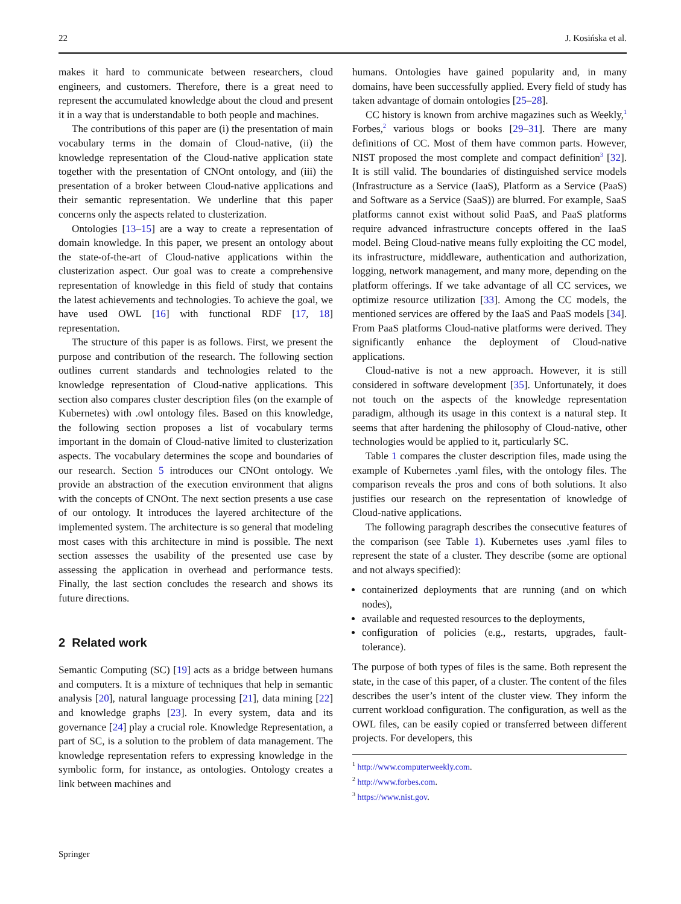22 J. Kosińska et al.
makes it hard to communicate between researchers, cloud engineers, and customers. Therefore, there is a great need to represent the accumulated knowledge about the cloud and present it in a way that is understandable to both people and machines.
The contributions of this paper are (i) the presentation of main vocabulary terms in the domain of Cloud-native, (ii) the knowledge representation of the Cloud-native application state together with the presentation of CNOnt ontology, and (iii) the presentation of a broker between Cloud-native applications and their semantic representation. We underline that this paper concerns only the aspects related to clusterization.
Ontologies [13–15] are a way to create a representation of domain knowledge. In this paper, we present an ontology about the state-of-the-art of Cloud-native applications within the clusterization aspect. Our goal was to create a comprehensive representation of knowledge in this field of study that contains the latest achievements and technologies. To achieve the goal, we have used OWL [16] with functional RDF [17, 18] representation.
The structure of this paper is as follows. First, we present the purpose and contribution of the research. The following section outlines current standards and technologies related to the knowledge representation of Cloud-native applications. This section also compares cluster description files (on the example of Kubernetes) with .owl ontology files. Based on this knowledge, the following section proposes a list of vocabulary terms important in the domain of Cloud-native limited to clusterization aspects. The vocabulary determines the scope and boundaries of our research. Section 5 introduces our CNOnt ontology. We provide an abstraction of the execution environment that aligns with the concepts of CNOnt. The next section presents a use case of our ontology. It introduces the layered architecture of the implemented system. The architecture is so general that modeling most cases with this architecture in mind is possible. The next section assesses the usability of the presented use case by assessing the application in overhead and performance tests. Finally, the last section concludes the research and shows its future directions.
2 Related work
Semantic Computing (SC) [19] acts as a bridge between humans and computers. It is a mixture of techniques that help in semantic analysis [20], natural language processing [21], data mining [22] and knowledge graphs [23]. In every system, data and its governance [24] play a crucial role. Knowledge Representation, a part of SC, is a solution to the problem of data management. The knowledge representation refers to expressing knowledge in the symbolic form, for instance, as ontologies. Ontology creates a link between machines and
humans. Ontologies have gained popularity and, in many domains, have been successfully applied. Every field of study has taken advantage of domain ontologies [25–28].
CC history is known from archive magazines such as Weekly,<sup>1</sup> Forbes,<sup>2</sup> various blogs or books [29–31]. There are many definitions of CC. Most of them have common parts. However, NIST proposed the most complete and compact definition<sup>3</sup> [32]. It is still valid. The boundaries of distinguished service models (Infrastructure as a Service (IaaS), Platform as a Service (PaaS) and Software as a Service (SaaS)) are blurred. For example, SaaS platforms cannot exist without solid PaaS, and PaaS platforms require advanced infrastructure concepts offered in the IaaS model. Being Cloud-native means fully exploiting the CC model, its infrastructure, middleware, authentication and authorization, logging, network management, and many more, depending on the platform offerings. If we take advantage of all CC services, we optimize resource utilization [33]. Among the CC models, the mentioned services are offered by the IaaS and PaaS models [34]. From PaaS platforms Cloud-native platforms were derived. They significantly enhance the deployment of Cloud-native applications.
Cloud-native is not a new approach. However, it is still considered in software development [35]. Unfortunately, it does not touch on the aspects of the knowledge representation paradigm, although its usage in this context is a natural step. It seems that after hardening the philosophy of Cloud-native, other technologies would be applied to it, particularly SC.
Table 1 compares the cluster description files, made using the example of Kubernetes .yaml files, with the ontology files. The comparison reveals the pros and cons of both solutions. It also justifies our research on the representation of knowledge of Cloud-native applications.
The following paragraph describes the consecutive features of the comparison (see Table 1). Kubernetes uses .yaml files to represent the state of a cluster. They describe (some are optional and not always specified):
containerized deployments that are running (and on which nodes),
available and requested resources to the deployments,
configuration of policies (e.g., restarts, upgrades, fault-tolerance).
The purpose of both types of files is the same. Both represent the state, in the case of this paper, of a cluster. The content of the files describes the user’s intent of the cluster view. They inform the current workload configuration. The configuration, as well as the OWL files, can be easily copied or transferred between different projects. For developers, this
<sup>1</sup> http://www.computerweekly.com.
<sup>2</sup> http://www.forbes.com.
<sup>3</sup> https://www.nist.gov.
Springer